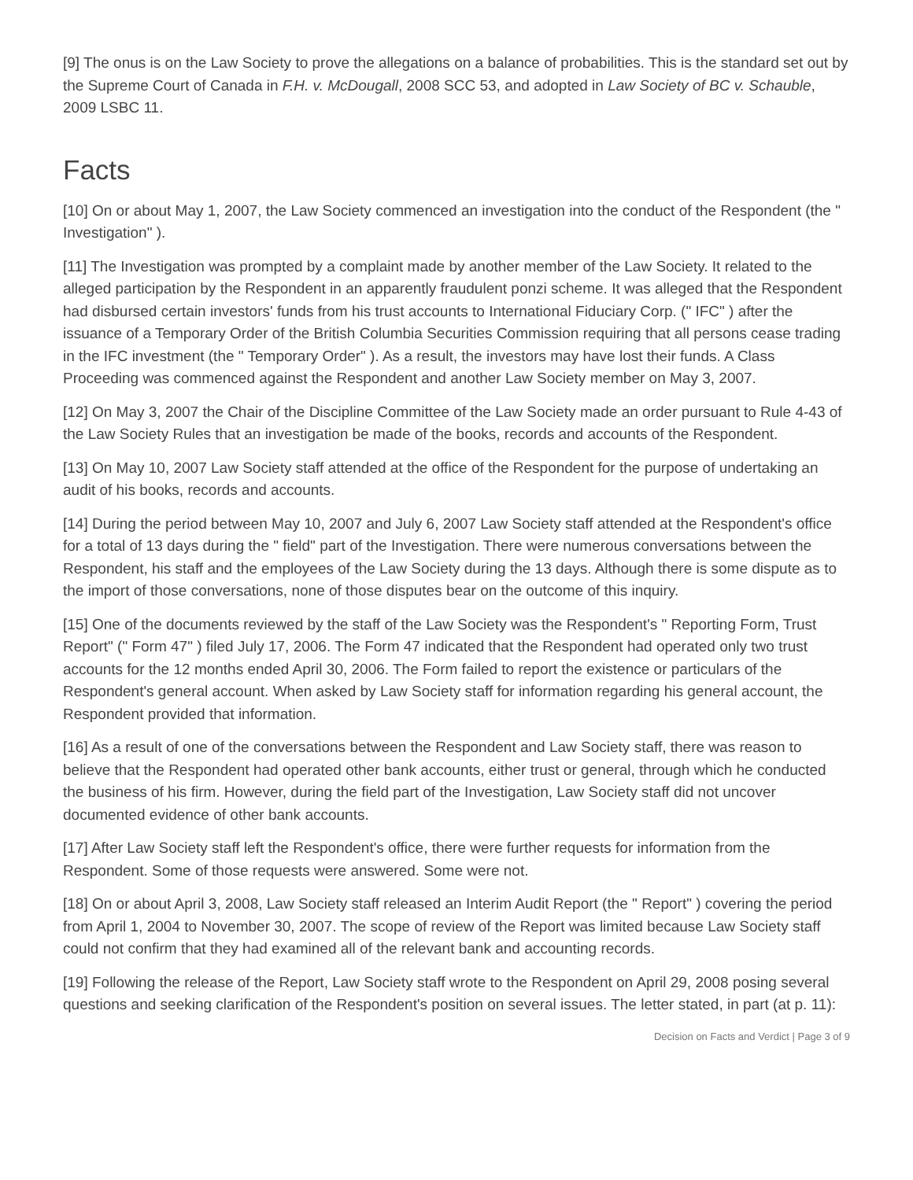[9] The onus is on the Law Society to prove the allegations on a balance of probabilities. This is the standard set out by the Supreme Court of Canada in F.H. v. McDougall, 2008 SCC 53, and adopted in Law Society of BC v. Schauble, 2009 LSBC 11.
Facts
[10] On or about May 1, 2007, the Law Society commenced an investigation into the conduct of the Respondent (the " Investigation" ).
[11] The Investigation was prompted by a complaint made by another member of the Law Society. It related to the alleged participation by the Respondent in an apparently fraudulent ponzi scheme. It was alleged that the Respondent had disbursed certain investors' funds from his trust accounts to International Fiduciary Corp. (" IFC" ) after the issuance of a Temporary Order of the British Columbia Securities Commission requiring that all persons cease trading in the IFC investment (the " Temporary Order" ). As a result, the investors may have lost their funds. A Class Proceeding was commenced against the Respondent and another Law Society member on May 3, 2007.
[12] On May 3, 2007 the Chair of the Discipline Committee of the Law Society made an order pursuant to Rule 4-43 of the Law Society Rules that an investigation be made of the books, records and accounts of the Respondent.
[13] On May 10, 2007 Law Society staff attended at the office of the Respondent for the purpose of undertaking an audit of his books, records and accounts.
[14] During the period between May 10, 2007 and July 6, 2007 Law Society staff attended at the Respondent's office for a total of 13 days during the " field" part of the Investigation. There were numerous conversations between the Respondent, his staff and the employees of the Law Society during the 13 days. Although there is some dispute as to the import of those conversations, none of those disputes bear on the outcome of this inquiry.
[15] One of the documents reviewed by the staff of the Law Society was the Respondent's " Reporting Form, Trust Report" (" Form 47" ) filed July 17, 2006. The Form 47 indicated that the Respondent had operated only two trust accounts for the 12 months ended April 30, 2006. The Form failed to report the existence or particulars of the Respondent's general account. When asked by Law Society staff for information regarding his general account, the Respondent provided that information.
[16] As a result of one of the conversations between the Respondent and Law Society staff, there was reason to believe that the Respondent had operated other bank accounts, either trust or general, through which he conducted the business of his firm. However, during the field part of the Investigation, Law Society staff did not uncover documented evidence of other bank accounts.
[17] After Law Society staff left the Respondent's office, there were further requests for information from the Respondent. Some of those requests were answered. Some were not.
[18] On or about April 3, 2008, Law Society staff released an Interim Audit Report (the " Report" ) covering the period from April 1, 2004 to November 30, 2007. The scope of review of the Report was limited because Law Society staff could not confirm that they had examined all of the relevant bank and accounting records.
[19] Following the release of the Report, Law Society staff wrote to the Respondent on April 29, 2008 posing several questions and seeking clarification of the Respondent's position on several issues. The letter stated, in part (at p. 11):
Decision on Facts and Verdict | Page 3 of 9